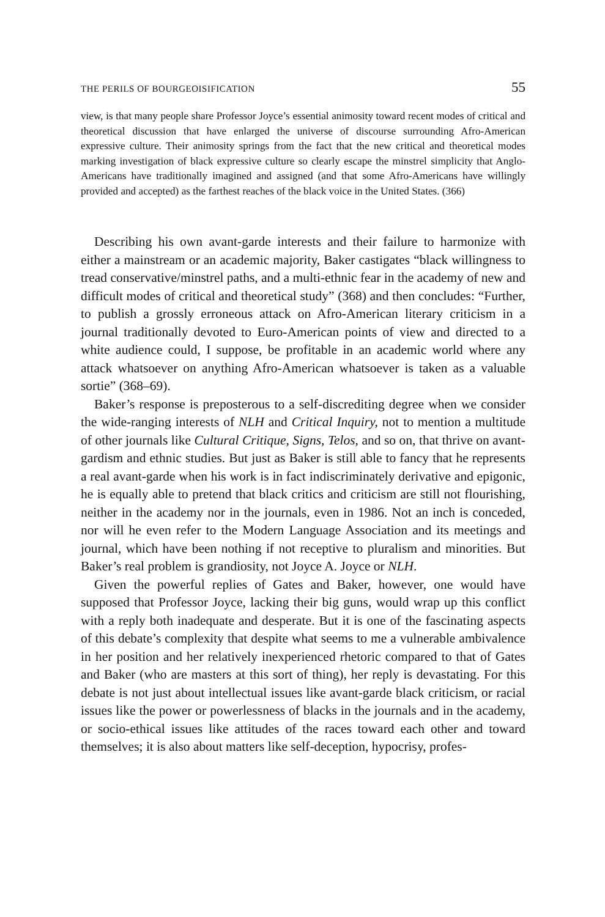THE PERILS OF BOURGEOISIFICATION 55
view, is that many people share Professor Joyce’s essential animosity toward recent modes of critical and theoretical discussion that have enlarged the universe of discourse surrounding Afro-American expressive culture. Their animosity springs from the fact that the new critical and theoretical modes marking investigation of black expressive culture so clearly escape the minstrel simplicity that Anglo-Americans have traditionally imagined and assigned (and that some Afro-Americans have willingly provided and accepted) as the farthest reaches of the black voice in the United States. (366)
Describing his own avant-garde interests and their failure to harmonize with either a mainstream or an academic majority, Baker castigates “black willingness to tread conservative/minstrel paths, and a multi-ethnic fear in the academy of new and difficult modes of critical and theoretical study” (368) and then concludes: “Further, to publish a grossly erroneous attack on Afro-American literary criticism in a journal traditionally devoted to Euro-American points of view and directed to a white audience could, I suppose, be profitable in an academic world where any attack whatsoever on anything Afro-American whatsoever is taken as a valuable sortie” (368–69).
Baker’s response is preposterous to a self-discrediting degree when we consider the wide-ranging interests of NLH and Critical Inquiry, not to mention a multitude of other journals like Cultural Critique, Signs, Telos, and so on, that thrive on avant-gardism and ethnic studies. But just as Baker is still able to fancy that he represents a real avant-garde when his work is in fact indiscriminately derivative and epigonic, he is equally able to pretend that black critics and criticism are still not flourishing, neither in the academy nor in the journals, even in 1986. Not an inch is conceded, nor will he even refer to the Modern Language Association and its meetings and journal, which have been nothing if not receptive to pluralism and minorities. But Baker’s real problem is grandiosity, not Joyce A. Joyce or NLH.
Given the powerful replies of Gates and Baker, however, one would have supposed that Professor Joyce, lacking their big guns, would wrap up this conflict with a reply both inadequate and desperate. But it is one of the fascinating aspects of this debate’s complexity that despite what seems to me a vulnerable ambivalence in her position and her relatively inexperienced rhetoric compared to that of Gates and Baker (who are masters at this sort of thing), her reply is devastating. For this debate is not just about intellectual issues like avant-garde black criticism, or racial issues like the power or powerlessness of blacks in the journals and in the academy, or socio-ethical issues like attitudes of the races toward each other and toward themselves; it is also about matters like self-deception, hypocrisy, profes-